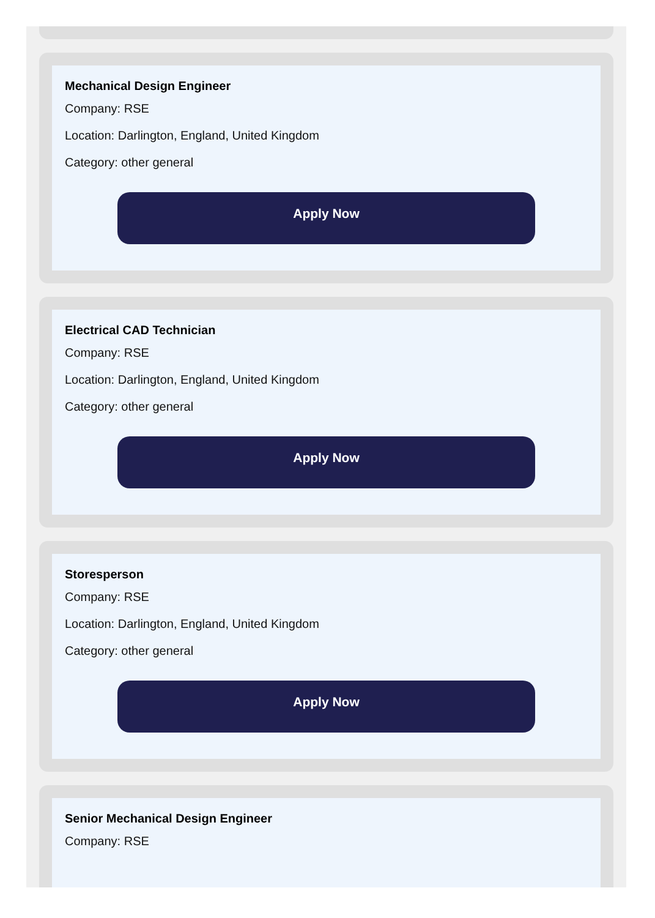Mechanical Design Engineer
Company: RSE
Location: Darlington, England, United Kingdom
Category: other general
Apply Now
Electrical CAD Technician
Company: RSE
Location: Darlington, England, United Kingdom
Category: other general
Apply Now
Storesperson
Company: RSE
Location: Darlington, England, United Kingdom
Category: other general
Apply Now
Senior Mechanical Design Engineer
Company: RSE